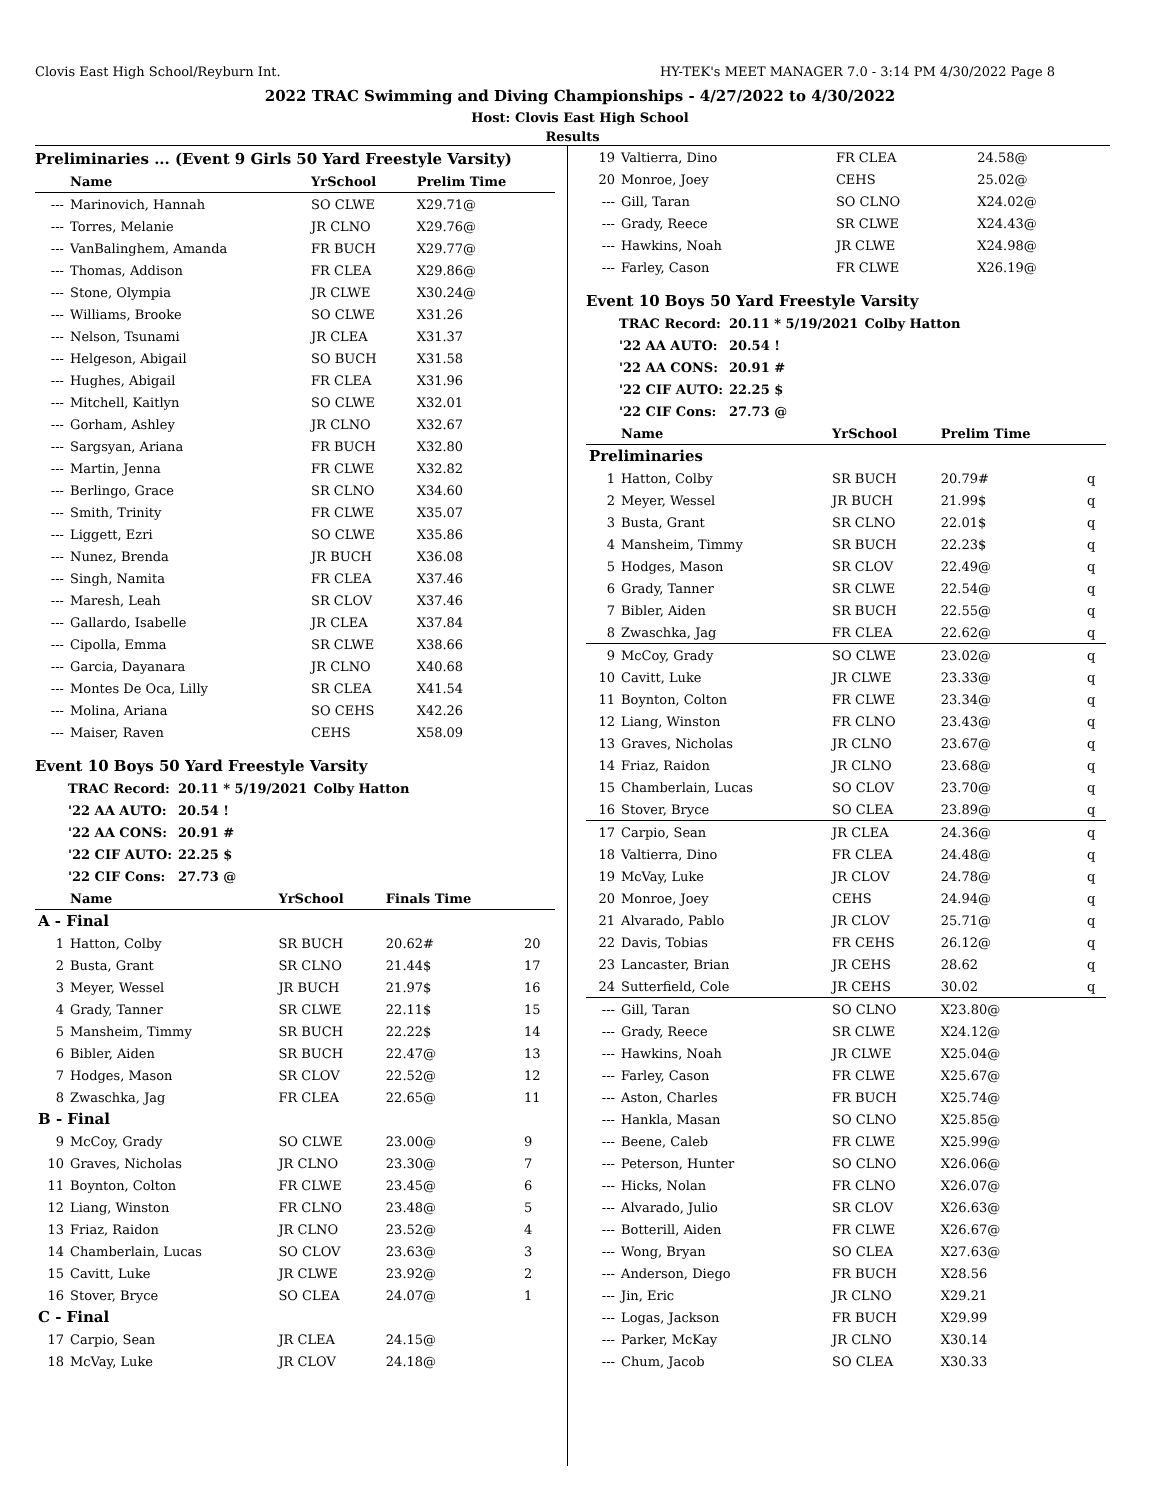Clovis East High School/Reyburn Int. HY-TEK's MEET MANAGER 7.0 - 3:14 PM 4/30/2022 Page 8
2022 TRAC Swimming and Diving Championships - 4/27/2022 to 4/30/2022
Host: Clovis East High School
Results
Preliminaries ... (Event 9 Girls 50 Yard Freestyle Varsity)
| | Name | YrSchool | Prelim Time |
| --- | --- | --- | --- |
| --- | Marinovich, Hannah | SO CLWE | X29.71@ |
| --- | Torres, Melanie | JR CLNO | X29.76@ |
| --- | VanBalinghem, Amanda | FR BUCH | X29.77@ |
| --- | Thomas, Addison | FR CLEA | X29.86@ |
| --- | Stone, Olympia | JR CLWE | X30.24@ |
| --- | Williams, Brooke | SO CLWE | X31.26 |
| --- | Nelson, Tsunami | JR CLEA | X31.37 |
| --- | Helgeson, Abigail | SO BUCH | X31.58 |
| --- | Hughes, Abigail | FR CLEA | X31.96 |
| --- | Mitchell, Kaitlyn | SO CLWE | X32.01 |
| --- | Gorham, Ashley | JR CLNO | X32.67 |
| --- | Sargsyan, Ariana | FR BUCH | X32.80 |
| --- | Martin, Jenna | FR CLWE | X32.82 |
| --- | Berlingo, Grace | SR CLNO | X34.60 |
| --- | Smith, Trinity | FR CLWE | X35.07 |
| --- | Liggett, Ezri | SO CLWE | X35.86 |
| --- | Nunez, Brenda | JR BUCH | X36.08 |
| --- | Singh, Namita | FR CLEA | X37.46 |
| --- | Maresh, Leah | SR CLOV | X37.46 |
| --- | Gallardo, Isabelle | JR CLEA | X37.84 |
| --- | Cipolla, Emma | SR CLWE | X38.66 |
| --- | Garcia, Dayanara | JR CLNO | X40.68 |
| --- | Montes De Oca, Lilly | SR CLEA | X41.54 |
| --- | Molina, Ariana | SO CEHS | X42.26 |
| --- | Maiser, Raven | CEHS | X58.09 |
Event 10 Boys 50 Yard Freestyle Varsity
| TRAC Record: | 20.11 * 5/19/2021 | Colby Hatton |
| '22 AA AUTO: | 20.54 ! | |
| '22 AA CONS: | 20.91 # | |
| '22 CIF AUTO: | 22.25 $ | |
| '22 CIF Cons: | 27.73 @ | |
| | Name | YrSchool | Finals Time | |
| --- | --- | --- | --- | --- |
| A - Final | | | | |
| 1 | Hatton, Colby | SR BUCH | 20.62# | 20 |
| 2 | Busta, Grant | SR CLNO | 21.44$ | 17 |
| 3 | Meyer, Wessel | JR BUCH | 21.97$ | 16 |
| 4 | Grady, Tanner | SR CLWE | 22.11$ | 15 |
| 5 | Mansheim, Timmy | SR BUCH | 22.22$ | 14 |
| 6 | Bibler, Aiden | SR BUCH | 22.47@ | 13 |
| 7 | Hodges, Mason | SR CLOV | 22.52@ | 12 |
| 8 | Zwaschka, Jag | FR CLEA | 22.65@ | 11 |
| B - Final | | | | |
| 9 | McCoy, Grady | SO CLWE | 23.00@ | 9 |
| 10 | Graves, Nicholas | JR CLNO | 23.30@ | 7 |
| 11 | Boynton, Colton | FR CLWE | 23.45@ | 6 |
| 12 | Liang, Winston | FR CLNO | 23.48@ | 5 |
| 13 | Friaz, Raidon | JR CLNO | 23.52@ | 4 |
| 14 | Chamberlain, Lucas | SO CLOV | 23.63@ | 3 |
| 15 | Cavitt, Luke | JR CLWE | 23.92@ | 2 |
| 16 | Stover, Bryce | SO CLEA | 24.07@ | 1 |
| C - Final | | | | |
| 17 | Carpio, Sean | JR CLEA | 24.15@ | |
| 18 | McVay, Luke | JR CLOV | 24.18@ | |
| 19 | Valtierra, Dino | FR CLEA | 24.58@ |
| 20 | Monroe, Joey | CEHS | 25.02@ |
| --- | Gill, Taran | SO CLNO | X24.02@ |
| --- | Grady, Reece | SR CLWE | X24.43@ |
| --- | Hawkins, Noah | JR CLWE | X24.98@ |
| --- | Farley, Cason | FR CLWE | X26.19@ |
Event 10 Boys 50 Yard Freestyle Varsity
| TRAC Record: | 20.11 * 5/19/2021 | Colby Hatton |
| '22 AA AUTO: | 20.54 ! | |
| '22 AA CONS: | 20.91 # | |
| '22 CIF AUTO: | 22.25 $ | |
| '22 CIF Cons: | 27.73 @ | |
| | Name | YrSchool | Prelim Time | |
| --- | --- | --- | --- | --- |
| Preliminaries | | | | |
| 1 | Hatton, Colby | SR BUCH | 20.79# | q |
| 2 | Meyer, Wessel | JR BUCH | 21.99$ | q |
| 3 | Busta, Grant | SR CLNO | 22.01$ | q |
| 4 | Mansheim, Timmy | SR BUCH | 22.23$ | q |
| 5 | Hodges, Mason | SR CLOV | 22.49@ | q |
| 6 | Grady, Tanner | SR CLWE | 22.54@ | q |
| 7 | Bibler, Aiden | SR BUCH | 22.55@ | q |
| 8 | Zwaschka, Jag | FR CLEA | 22.62@ | q |
| 9 | McCoy, Grady | SO CLWE | 23.02@ | q |
| 10 | Cavitt, Luke | JR CLWE | 23.33@ | q |
| 11 | Boynton, Colton | FR CLWE | 23.34@ | q |
| 12 | Liang, Winston | FR CLNO | 23.43@ | q |
| 13 | Graves, Nicholas | JR CLNO | 23.67@ | q |
| 14 | Friaz, Raidon | JR CLNO | 23.68@ | q |
| 15 | Chamberlain, Lucas | SO CLOV | 23.70@ | q |
| 16 | Stover, Bryce | SO CLEA | 23.89@ | q |
| 17 | Carpio, Sean | JR CLEA | 24.36@ | q |
| 18 | Valtierra, Dino | FR CLEA | 24.48@ | q |
| 19 | McVay, Luke | JR CLOV | 24.78@ | q |
| 20 | Monroe, Joey | CEHS | 24.94@ | q |
| 21 | Alvarado, Pablo | JR CLOV | 25.71@ | q |
| 22 | Davis, Tobias | FR CEHS | 26.12@ | q |
| 23 | Lancaster, Brian | JR CEHS | 28.62 | q |
| 24 | Sutterfield, Cole | JR CEHS | 30.02 | q |
| --- | Gill, Taran | SO CLNO | X23.80@ | |
| --- | Grady, Reece | SR CLWE | X24.12@ | |
| --- | Hawkins, Noah | JR CLWE | X25.04@ | |
| --- | Farley, Cason | FR CLWE | X25.67@ | |
| --- | Aston, Charles | FR BUCH | X25.74@ | |
| --- | Hankla, Masan | SO CLNO | X25.85@ | |
| --- | Beene, Caleb | FR CLWE | X25.99@ | |
| --- | Peterson, Hunter | SO CLNO | X26.06@ | |
| --- | Hicks, Nolan | FR CLNO | X26.07@ | |
| --- | Alvarado, Julio | SR CLOV | X26.63@ | |
| --- | Botterill, Aiden | FR CLWE | X26.67@ | |
| --- | Wong, Bryan | SO CLEA | X27.63@ | |
| --- | Anderson, Diego | FR BUCH | X28.56 | |
| --- | Jin, Eric | JR CLNO | X29.21 | |
| --- | Logas, Jackson | FR BUCH | X29.99 | |
| --- | Parker, McKay | JR CLNO | X30.14 | |
| --- | Chum, Jacob | SO CLEA | X30.33 | |